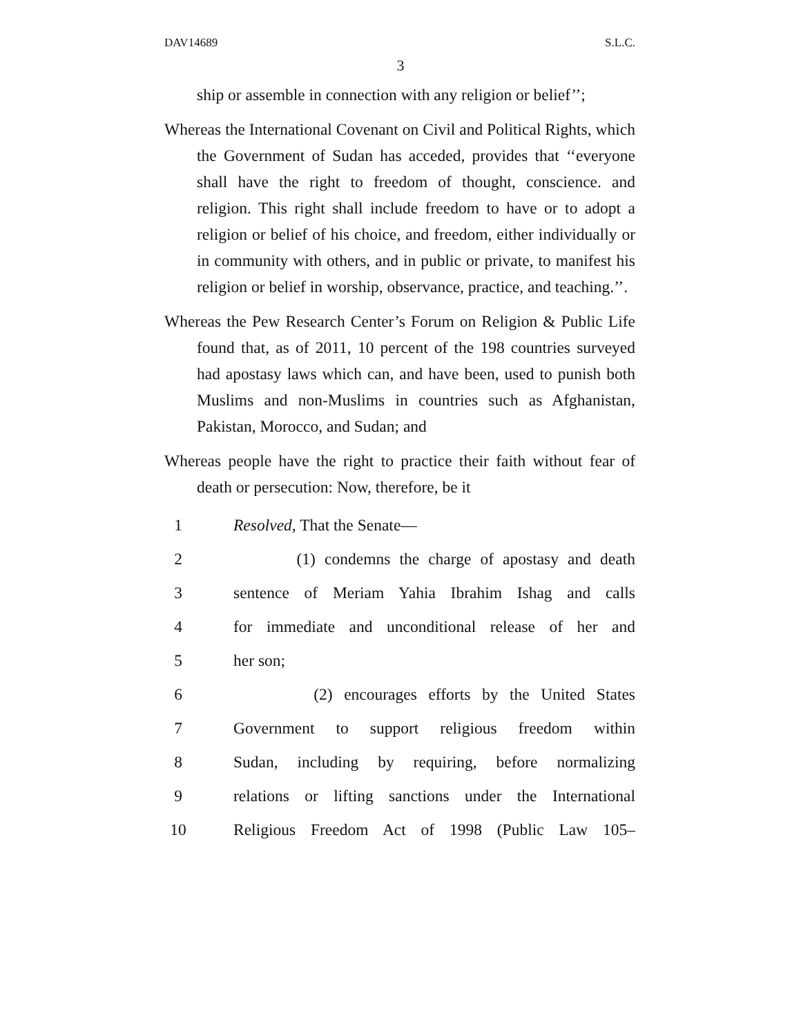DAV14689 S.L.C.
3
ship or assemble in connection with any religion or belief’’;
Whereas the International Covenant on Civil and Political Rights, which the Government of Sudan has acceded, provides that ‘‘everyone shall have the right to freedom of thought, conscience. and religion. This right shall include freedom to have or to adopt a religion or belief of his choice, and freedom, either individually or in community with others, and in public or private, to manifest his religion or belief in worship, observance, practice, and teaching.’’.
Whereas the Pew Research Center’s Forum on Religion & Public Life found that, as of 2011, 10 percent of the 198 countries surveyed had apostasy laws which can, and have been, used to punish both Muslims and non-Muslims in countries such as Afghanistan, Pakistan, Morocco, and Sudan; and
Whereas people have the right to practice their faith without fear of death or persecution: Now, therefore, be it
1 Resolved, That the Senate—
2 (1) condemns the charge of apostasy and death
3 sentence of Meriam Yahia Ibrahim Ishag and calls
4 for immediate and unconditional release of her and
5 her son;
6 (2) encourages efforts by the United States
7 Government to support religious freedom within
8 Sudan, including by requiring, before normalizing
9 relations or lifting sanctions under the International
10 Religious Freedom Act of 1998 (Public Law 105–